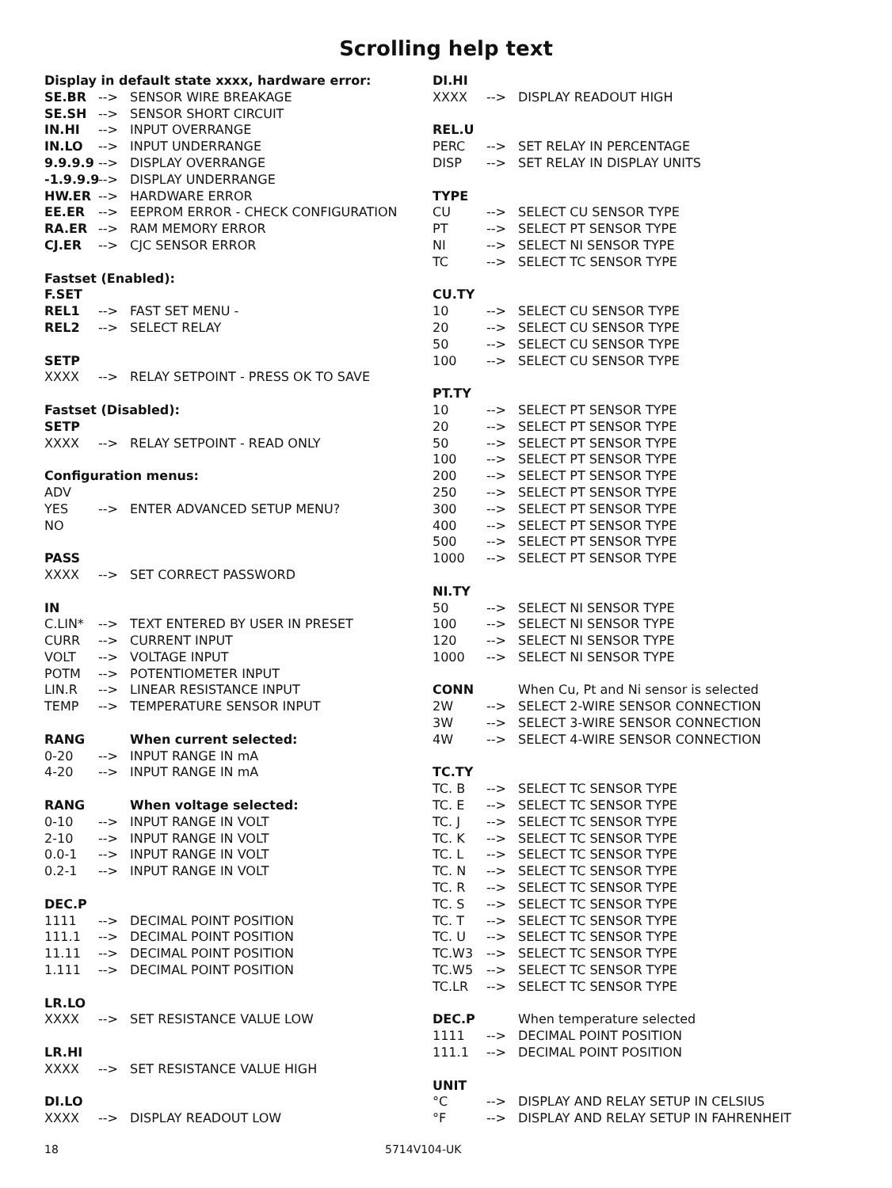Scrolling help text
Display in default state xxxx, hardware error:
SE.BR --> SENSOR WIRE BREAKAGE
SE.SH --> SENSOR SHORT CIRCUIT
IN.HI --> INPUT OVERRANGE
IN.LO --> INPUT UNDERRANGE
9.9.9.9 --> DISPLAY OVERRANGE
-1.9.9.9 --> DISPLAY UNDERRANGE
HW.ER --> HARDWARE ERROR
EE.ER --> EEPROM ERROR - CHECK CONFIGURATION
RA.ER --> RAM MEMORY ERROR
CJ.ER --> CJC SENSOR ERROR
Fastset (Enabled):
F.SET
REL1 --> FAST SET MENU -
REL2 --> SELECT RELAY
SETP
XXXX --> RELAY SETPOINT - PRESS OK TO SAVE
Fastset (Disabled):
SETP
XXXX --> RELAY SETPOINT - READ ONLY
Configuration menus:
ADV
YES --> ENTER ADVANCED SETUP MENU?
NO
PASS
XXXX --> SET CORRECT PASSWORD
IN
C.LIN* --> TEXT ENTERED BY USER IN PRESET
CURR --> CURRENT INPUT
VOLT --> VOLTAGE INPUT
POTM --> POTENTIOMETER INPUT
LIN.R --> LINEAR RESISTANCE INPUT
TEMP --> TEMPERATURE SENSOR INPUT
RANG When current selected:
0-20 --> INPUT RANGE IN mA
4-20 --> INPUT RANGE IN mA
RANG When voltage selected:
0-10 --> INPUT RANGE IN VOLT
2-10 --> INPUT RANGE IN VOLT
0.0-1 --> INPUT RANGE IN VOLT
0.2-1 --> INPUT RANGE IN VOLT
DEC.P
1111 --> DECIMAL POINT POSITION
111.1 --> DECIMAL POINT POSITION
11.11 --> DECIMAL POINT POSITION
1.111 --> DECIMAL POINT POSITION
LR.LO
XXXX --> SET RESISTANCE VALUE LOW
LR.HI
XXXX --> SET RESISTANCE VALUE HIGH
DI.LO
XXXX --> DISPLAY READOUT LOW
DI.HI
XXXX --> DISPLAY READOUT HIGH
REL.U
PERC --> SET RELAY IN PERCENTAGE
DISP --> SET RELAY IN DISPLAY UNITS
TYPE
CU --> SELECT CU SENSOR TYPE
PT --> SELECT PT SENSOR TYPE
NI --> SELECT NI SENSOR TYPE
TC --> SELECT TC SENSOR TYPE
CU.TY
10 --> SELECT CU SENSOR TYPE
20 --> SELECT CU SENSOR TYPE
50 --> SELECT CU SENSOR TYPE
100 --> SELECT CU SENSOR TYPE
PT.TY
10 --> SELECT PT SENSOR TYPE
20 --> SELECT PT SENSOR TYPE
50 --> SELECT PT SENSOR TYPE
100 --> SELECT PT SENSOR TYPE
200 --> SELECT PT SENSOR TYPE
250 --> SELECT PT SENSOR TYPE
300 --> SELECT PT SENSOR TYPE
400 --> SELECT PT SENSOR TYPE
500 --> SELECT PT SENSOR TYPE
1000 --> SELECT PT SENSOR TYPE
NI.TY
50 --> SELECT NI SENSOR TYPE
100 --> SELECT NI SENSOR TYPE
120 --> SELECT NI SENSOR TYPE
1000 --> SELECT NI SENSOR TYPE
CONN When Cu, Pt and Ni sensor is selected
2W --> SELECT 2-WIRE SENSOR CONNECTION
3W --> SELECT 3-WIRE SENSOR CONNECTION
4W --> SELECT 4-WIRE SENSOR CONNECTION
TC.TY
TC. B --> SELECT TC SENSOR TYPE
TC. E --> SELECT TC SENSOR TYPE
TC. J --> SELECT TC SENSOR TYPE
TC. K --> SELECT TC SENSOR TYPE
TC. L --> SELECT TC SENSOR TYPE
TC. N --> SELECT TC SENSOR TYPE
TC. R --> SELECT TC SENSOR TYPE
TC. S --> SELECT TC SENSOR TYPE
TC. T --> SELECT TC SENSOR TYPE
TC. U --> SELECT TC SENSOR TYPE
TC.W3 --> SELECT TC SENSOR TYPE
TC.W5 --> SELECT TC SENSOR TYPE
TC.LR --> SELECT TC SENSOR TYPE
DEC.P When temperature selected
1111 --> DECIMAL POINT POSITION
111.1 --> DECIMAL POINT POSITION
UNIT
°C --> DISPLAY AND RELAY SETUP IN CELSIUS
°F --> DISPLAY AND RELAY SETUP IN FAHRENHEIT
18 5714V104-UK